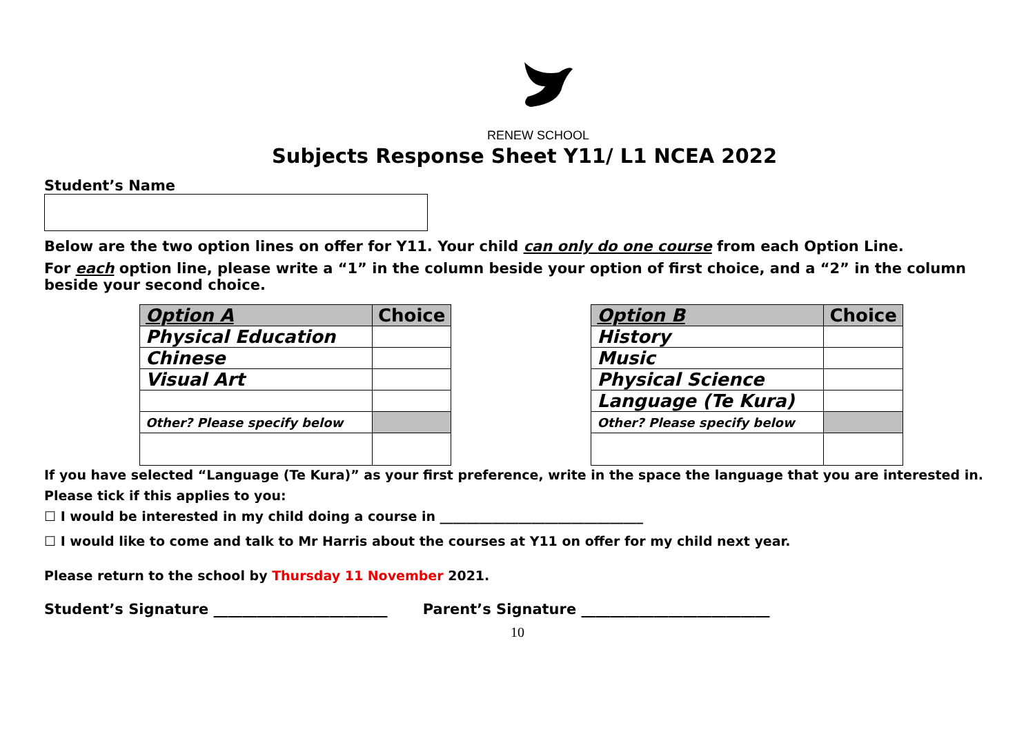RENEW SCHOOL
Subjects Response Sheet Y11/ L1 NCEA 2022
Student’s Name
Below are the two option lines on offer for Y11. Your child can only do one course from each Option Line.
For each option line, please write a “1” in the column beside your option of first choice, and a “2” in the column beside your second choice.
| Option A | Choice |
| --- | --- |
| Physical Education | |
| Chinese | |
| Visual Art | |
| Other? Please specify below | |
| Option B | Choice |
| --- | --- |
| History | |
| Music | |
| Physical Science | |
| Language (Te Kura) | |
| Other? Please specify below | |
If you have selected “Language (Te Kura)” as your first preference, write in the space the language that you are interested in.
Please tick if this applies to you:
☐ I would be interested in my child doing a course in _______________________________
☐ I would like to come and talk to Mr Harris about the courses at Y11 on offer for my child next year.
Please return to the school by Thursday 11 November 2021.
Student’s Signature ________________________ Parent’s Signature __________________________
10